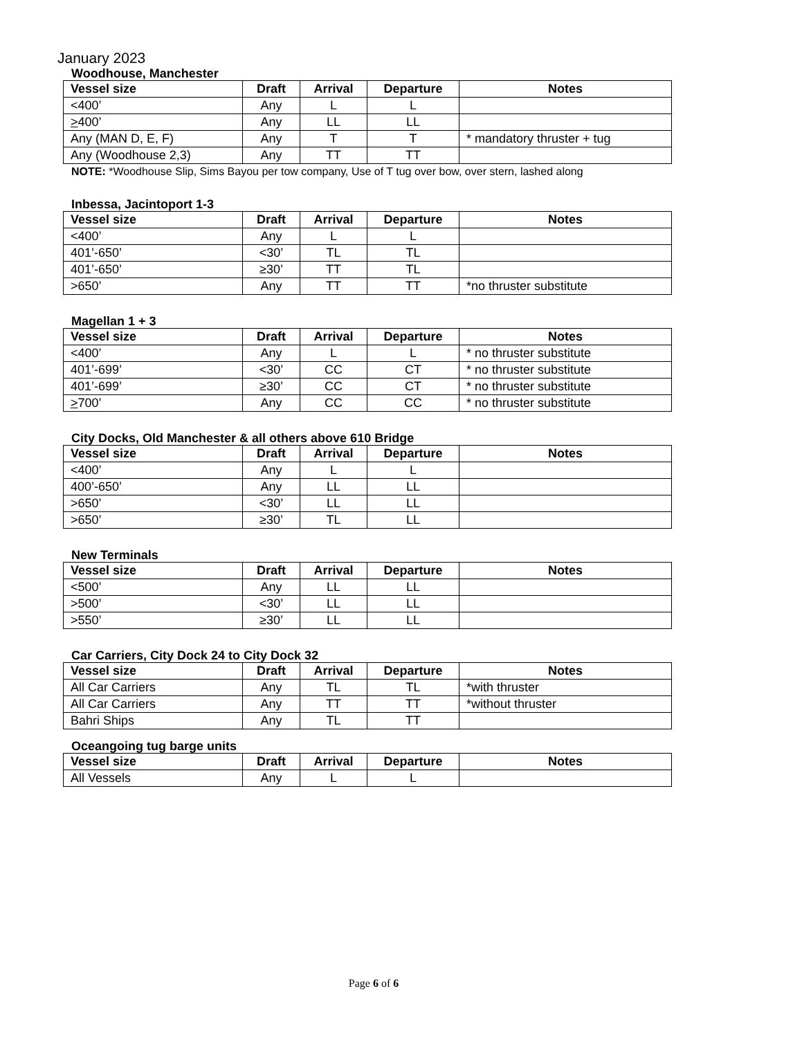January 2023
Woodhouse, Manchester
| Vessel size | Draft | Arrival | Departure | Notes |
| --- | --- | --- | --- | --- |
| <400’ | Any | L | L | |
| > 400’ | Any | LL | LL | |
| Any (MAN D, E, F) | Any | T | T | * mandatory thruster + tug |
| Any (Woodhouse 2,3) | Any | TT | TT | |
NOTE: *Woodhouse Slip, Sims Bayou per tow company, Use of T tug over bow, over stern, lashed along
Inbessa, Jacintoport 1-3
| Vessel size | Draft | Arrival | Departure | Notes |
| --- | --- | --- | --- | --- |
| <400’ | Any | L | L | |
| 401’-650’ | <30’ | TL | TL | |
| 401’-650’ | ≥30’ | TT | TL | |
| >650’ | Any | TT | TT | *no thruster substitute |
Magellan 1 + 3
| Vessel size | Draft | Arrival | Departure | Notes |
| --- | --- | --- | --- | --- |
| <400’ | Any | L | L | * no thruster substitute |
| 401’-699’ | <30’ | CC | CT | * no thruster substitute |
| 401’-699’ | ≥30’ | CC | CT | * no thruster substitute |
| > 700’ | Any | CC | CC | * no thruster substitute |
City Docks, Old Manchester & all others above 610 Bridge
| Vessel size | Draft | Arrival | Departure | Notes |
| --- | --- | --- | --- | --- |
| <400’ | Any | L | L | |
| 400’-650’ | Any | LL | LL | |
| >650’ | <30’ | LL | LL | |
| >650’ | ≥30’ | TL | LL | |
New Terminals
| Vessel size | Draft | Arrival | Departure | Notes |
| --- | --- | --- | --- | --- |
| <500’ | Any | LL | LL | |
| >500’ | <30’ | LL | LL | |
| >550’ | ≥30’ | LL | LL | |
Car Carriers, City Dock 24 to City Dock 32
| Vessel size | Draft | Arrival | Departure | Notes |
| --- | --- | --- | --- | --- |
| All Car Carriers | Any | TL | TL | *with thruster |
| All Car Carriers | Any | TT | TT | *without thruster |
| Bahri Ships | Any | TL | TT | |
Oceangoing tug barge units
| Vessel size | Draft | Arrival | Departure | Notes |
| --- | --- | --- | --- | --- |
| All Vessels | Any | L | L | |
Page 6 of 6